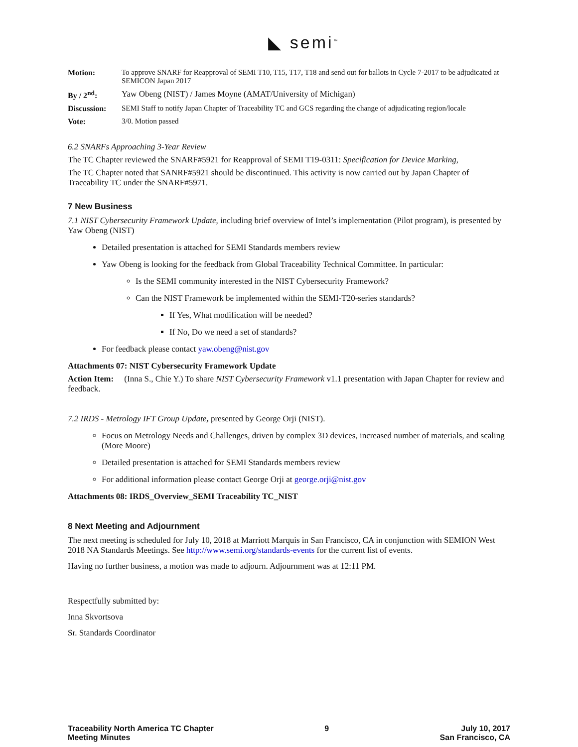◣ semi<sup>™</sup>
| Motion: | To approve SNARF for Reapproval of SEMI T10, T15, T17, T18 and send out for ballots in Cycle 7-2017 to be adjudicated at SEMICON Japan 2017 |
| By / 2<sup>nd</sup>: | Yaw Obeng (NIST) / James Moyne (AMAT/University of Michigan) |
| Discussion: | SEMI Staff to notify Japan Chapter of Traceability TC and GCS regarding the change of adjudicating region/locale |
| Vote: | 3/0. Motion passed |
6.2 SNARFs Approaching 3-Year Review
The TC Chapter reviewed the SNARF#5921 for Reapproval of SEMI T19-0311: Specification for Device Marking,
The TC Chapter noted that SANRF#5921 should be discontinued. This activity is now carried out by Japan Chapter of Traceability TC under the SNARF#5971.
7 New Business
7.1 NIST Cybersecurity Framework Update, including brief overview of Intel’s implementation (Pilot program), is presented by Yaw Obeng (NIST)
Detailed presentation is attached for SEMI Standards members review
Yaw Obeng is looking for the feedback from Global Traceability Technical Committee. In particular:
Is the SEMI community interested in the NIST Cybersecurity Framework?
Can the NIST Framework be implemented within the SEMI-T20-series standards?
If Yes, What modification will be needed?
If No, Do we need a set of standards?
For feedback please contact yaw.obeng@nist.gov
Attachments 07: NIST Cybersecurity Framework Update
Action Item: (Inna S., Chie Y.) To share NIST Cybersecurity Framework v1.1 presentation with Japan Chapter for review and feedback.
7.2 IRDS - Metrology IFT Group Update, presented by George Orji (NIST).
Focus on Metrology Needs and Challenges, driven by complex 3D devices, increased number of materials, and scaling (More Moore)
Detailed presentation is attached for SEMI Standards members review
For additional information please contact George Orji at george.orji@nist.gov
Attachments 08: IRDS_Overview_SEMI Traceability TC_NIST
8 Next Meeting and Adjournment
The next meeting is scheduled for July 10, 2018 at Marriott Marquis in San Francisco, CA in conjunction with SEMION West 2018 NA Standards Meetings. See http://www.semi.org/standards-events for the current list of events.
Having no further business, a motion was made to adjourn. Adjournment was at 12:11 PM.
Respectfully submitted by:
Inna Skvortsova
Sr. Standards Coordinator
Traceability North America TC Chapter
Meeting Minutes
9 July 10, 2017
San Francisco, CA